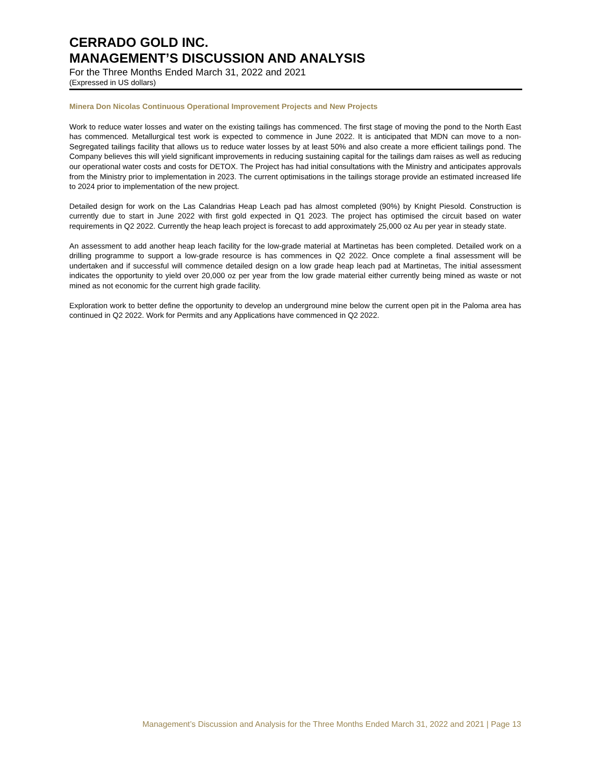CERRADO GOLD INC.
MANAGEMENT’S DISCUSSION AND ANALYSIS
For the Three Months Ended March 31, 2022 and 2021
(Expressed in US dollars)
Minera Don Nicolas Continuous Operational Improvement Projects and New Projects
Work to reduce water losses and water on the existing tailings has commenced. The first stage of moving the pond to the North East has commenced. Metallurgical test work is expected to commence in June 2022. It is anticipated that MDN can move to a non-Segregated tailings facility that allows us to reduce water losses by at least 50% and also create a more efficient tailings pond. The Company believes this will yield significant improvements in reducing sustaining capital for the tailings dam raises as well as reducing our operational water costs and costs for DETOX. The Project has had initial consultations with the Ministry and anticipates approvals from the Ministry prior to implementation in 2023. The current optimisations in the tailings storage provide an estimated increased life to 2024 prior to implementation of the new project.
Detailed design for work on the Las Calandrias Heap Leach pad has almost completed (90%) by Knight Piesold. Construction is currently due to start in June 2022 with first gold expected in Q1 2023. The project has optimised the circuit based on water requirements in Q2 2022. Currently the heap leach project is forecast to add approximately 25,000 oz Au per year in steady state.
An assessment to add another heap leach facility for the low-grade material at Martinetas has been completed. Detailed work on a drilling programme to support a low-grade resource is has commences in Q2 2022. Once complete a final assessment will be undertaken and if successful will commence detailed design on a low grade heap leach pad at Martinetas, The initial assessment indicates the opportunity to yield over 20,000 oz per year from the low grade material either currently being mined as waste or not mined as not economic for the current high grade facility.
Exploration work to better define the opportunity to develop an underground mine below the current open pit in the Paloma area has continued in Q2 2022. Work for Permits and any Applications have commenced in Q2 2022.
Management’s Discussion and Analysis for the Three Months Ended March 31, 2022 and 2021 | Page 13